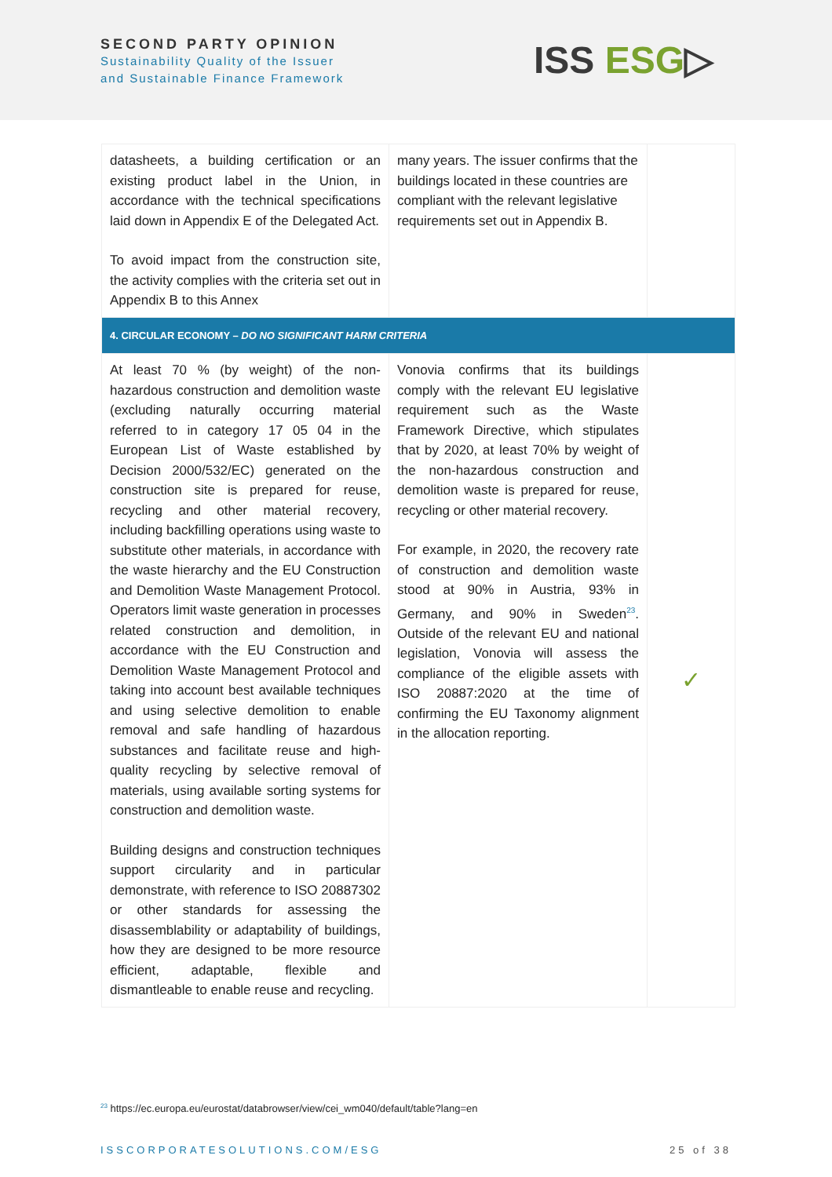SECOND PARTY OPINION
Sustainability Quality of the Issuer
and Sustainable Finance Framework
ISS ESG▷
| datasheets, a building certification or an existing product label in the Union, in accordance with the technical specifications laid down in Appendix E of the Delegated Act. To avoid impact from the construction site, the activity complies with the criteria set out in Appendix B to this Annex | many years. The issuer confirms that the buildings located in these countries are compliant with the relevant legislative requirements set out in Appendix B. | |
| 4. CIRCULAR ECONOMY – DO NO SIGNIFICANT HARM CRITERIA | | |
| At least 70 % (by weight) of the non-hazardous construction and demolition waste (excluding naturally occurring material referred to in category 17 05 04 in the European List of Waste established by Decision 2000/532/EC) generated on the construction site is prepared for reuse, recycling and other material recovery, including backfilling operations using waste to substitute other materials, in accordance with the waste hierarchy and the EU Construction and Demolition Waste Management Protocol. Operators limit waste generation in processes related construction and demolition, in accordance with the EU Construction and Demolition Waste Management Protocol and taking into account best available techniques and using selective demolition to enable removal and safe handling of hazardous substances and facilitate reuse and high-quality recycling by selective removal of materials, using available sorting systems for construction and demolition waste. Building designs and construction techniques support circularity and in particular demonstrate, with reference to ISO 20887302 or other standards for assessing the disassemblability or adaptability of buildings, how they are designed to be more resource efficient, adaptable, flexible and dismantleable to enable reuse and recycling. | Vonovia confirms that its buildings comply with the relevant EU legislative requirement such as the Waste Framework Directive, which stipulates that by 2020, at least 70% by weight of the non-hazardous construction and demolition waste is prepared for reuse, recycling or other material recovery. For example, in 2020, the recovery rate of construction and demolition waste stood at 90% in Austria, 93% in Germany, and 90% in Sweden<sup>23</sup>. Outside of the relevant EU and national legislation, Vonovia will assess the compliance of the eligible assets with ISO 20887:2020 at the time of confirming the EU Taxonomy alignment in the allocation reporting. | ✓ |
<sup>23</sup> https://ec.europa.eu/eurostat/databrowser/view/cei_wm040/default/table?lang=en
ISSCORPORATESOLUTIONS.COM/ESG 25 of 38